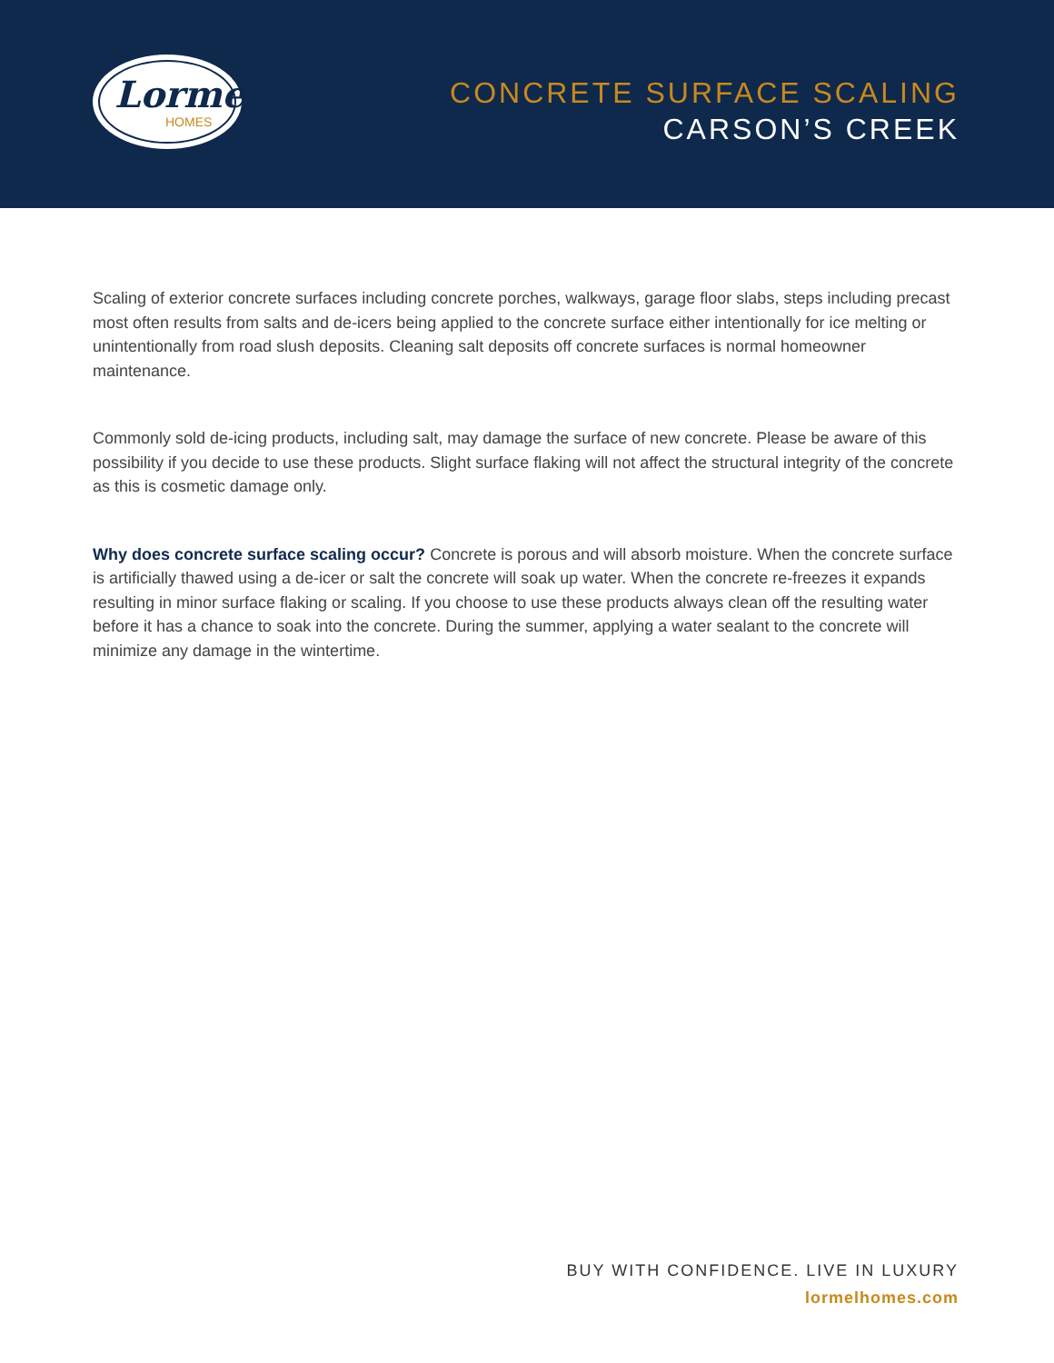Lormel
HOMES
CONCRETE SURFACE SCALING
CARSON’S CREEK
Scaling of exterior concrete surfaces including concrete porches, walkways, garage floor slabs, steps including precast most often results from salts and de-icers being applied to the concrete surface either intentionally for ice melting or unintentionally from road slush deposits. Cleaning salt deposits off concrete surfaces is normal homeowner maintenance.
Commonly sold de-icing products, including salt, may damage the surface of new concrete. Please be aware of this possibility if you decide to use these products. Slight surface flaking will not affect the structural integrity of the concrete as this is cosmetic damage only.
Why does concrete surface scaling occur? Concrete is porous and will absorb moisture. When the concrete surface is artificially thawed using a de-icer or salt the concrete will soak up water. When the concrete re-freezes it expands resulting in minor surface flaking or scaling. If you choose to use these products always clean off the resulting water before it has a chance to soak into the concrete. During the summer, applying a water sealant to the concrete will minimize any damage in the wintertime.
BUY WITH CONFIDENCE. LIVE IN LUXURY
lormelhomes.com